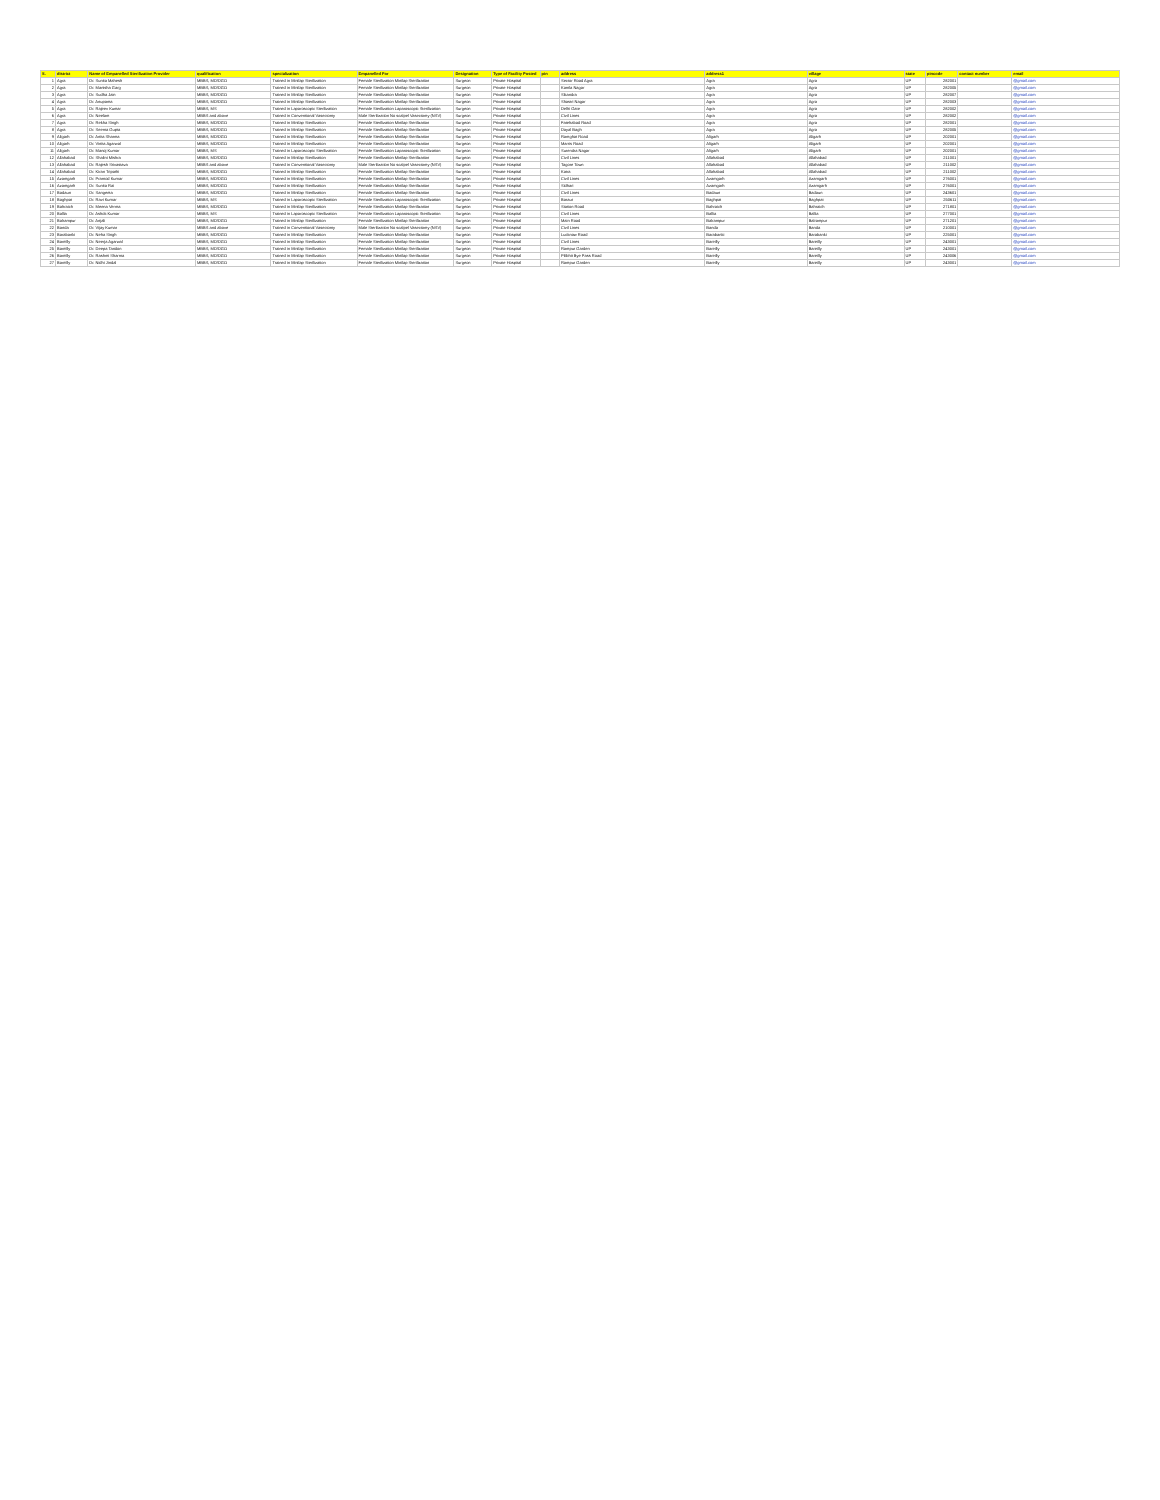| S. | district | Name of Empanelled Sterilization Provider | qualification | specialization | Empanelled For | Designation | Type of Facility Posted | pin | address | address1 | village | state | pincode | contact number | email |
| --- | --- | --- | --- | --- | --- | --- | --- | --- | --- | --- | --- | --- | --- | --- | --- |
| 1 | Agra | Dr. Sunita Mahesh | MBBS, MD/DGO | Trained in Minilap Sterilization | Female Sterilization Minilap Sterilization | Surgeon | Private Hospital | | Sector Road Agra | Agra | Agra | UP | 282001 | | @gmail.com |
| 2 | Agra | Dr. Manisha Garg | MBBS, MD/DGO | Trained in Minilap Sterilization | Female Sterilization Minilap Sterilization | Surgeon | Private Hospital | | Kamla Nagar | Agra | Agra | UP | 282005 | | @gmail.com |
| 3 | Agra | Dr. Sudha Jain | MBBS, MD/DGO | Trained in Minilap Sterilization | Female Sterilization Minilap Sterilization | Surgeon | Private Hospital | | Sikandra | Agra | Agra | UP | 282007 | | @gmail.com |
| 4 | Agra | Dr. Anupama | MBBS, MD/DGO | Trained in Minilap Sterilization | Female Sterilization Minilap Sterilization | Surgeon | Private Hospital | | Shastri Nagar | Agra | Agra | UP | 282003 | | @gmail.com |
| 5 | Agra | Dr. Rajeev Kumar | MBBS, MS | Trained in Laparoscopic Sterilization | Female Sterilization Laparoscopic Sterilization | Surgeon | Private Hospital | | Delhi Gate | Agra | Agra | UP | 282002 | | @gmail.com |
| 6 | Agra | Dr. Neelam | MBBS and above | Trained in Conventional Vasectomy | Male Sterilization No scalpel Vasectomy (NSV) | Surgeon | Private Hospital | | Civil Lines | Agra | Agra | UP | 282002 | | @gmail.com |
| 7 | Agra | Dr. Rekha Singh | MBBS, MD/DGO | Trained in Minilap Sterilization | Female Sterilization Minilap Sterilization | Surgeon | Private Hospital | | Fatehabad Road | Agra | Agra | UP | 282001 | | @gmail.com |
| 8 | Agra | Dr. Seema Gupta | MBBS, MD/DGO | Trained in Minilap Sterilization | Female Sterilization Minilap Sterilization | Surgeon | Private Hospital | | Dayal Bagh | Agra | Agra | UP | 282005 | | @gmail.com |
| 9 | Aligarh | Dr. Anita Sharma | MBBS, MD/DGO | Trained in Minilap Sterilization | Female Sterilization Minilap Sterilization | Surgeon | Private Hospital | | Ramghat Road | Aligarh | Aligarh | UP | 202001 | | @gmail.com |
| 10 | Aligarh | Dr. Vinita Agarwal | MBBS, MD/DGO | Trained in Minilap Sterilization | Female Sterilization Minilap Sterilization | Surgeon | Private Hospital | | Marris Road | Aligarh | Aligarh | UP | 202001 | | @gmail.com |
| 11 | Aligarh | Dr. Manoj Kumar | MBBS, MS | Trained in Laparoscopic Sterilization | Female Sterilization Laparoscopic Sterilization | Surgeon | Private Hospital | | Surendra Nagar | Aligarh | Aligarh | UP | 202001 | | @gmail.com |
| 12 | Allahabad | Dr. Shalini Mishra | MBBS, MD/DGO | Trained in Minilap Sterilization | Female Sterilization Minilap Sterilization | Surgeon | Private Hospital | | Civil Lines | Allahabad | Allahabad | UP | 211001 | | @gmail.com |
| 13 | Allahabad | Dr. Rajesh Srivastava | MBBS and above | Trained in Conventional Vasectomy | Male Sterilization No scalpel Vasectomy (NSV) | Surgeon | Private Hospital | | Tagore Town | Allahabad | Allahabad | UP | 211002 | | @gmail.com |
| 14 | Allahabad | Dr. Kiran Tripathi | MBBS, MD/DGO | Trained in Minilap Sterilization | Female Sterilization Minilap Sterilization | Surgeon | Private Hospital | | Katra | Allahabad | Allahabad | UP | 211002 | | @gmail.com |
| 15 | Azamgarh | Dr. Pramod Kumar | MBBS, MD/DGO | Trained in Minilap Sterilization | Female Sterilization Minilap Sterilization | Surgeon | Private Hospital | | Civil Lines | Azamgarh | Azamgarh | UP | 276001 | | @gmail.com |
| 16 | Azamgarh | Dr. Sunita Rai | MBBS, MD/DGO | Trained in Minilap Sterilization | Female Sterilization Minilap Sterilization | Surgeon | Private Hospital | | Sidhari | Azamgarh | Azamgarh | UP | 276001 | | @gmail.com |
| 17 | Badaun | Dr. Sangeeta | MBBS, MD/DGO | Trained in Minilap Sterilization | Female Sterilization Minilap Sterilization | Surgeon | Private Hospital | | Civil Lines | Badaun | Badaun | UP | 243601 | | @gmail.com |
| 18 | Baghpat | Dr. Ravi Kumar | MBBS, MS | Trained in Laparoscopic Sterilization | Female Sterilization Laparoscopic Sterilization | Surgeon | Private Hospital | | Baraut | Baghpat | Baghpat | UP | 250611 | | @gmail.com |
| 19 | Bahraich | Dr. Meena Verma | MBBS, MD/DGO | Trained in Minilap Sterilization | Female Sterilization Minilap Sterilization | Surgeon | Private Hospital | | Station Road | Bahraich | Bahraich | UP | 271801 | | @gmail.com |
| 20 | Ballia | Dr. Ashok Kumar | MBBS, MS | Trained in Laparoscopic Sterilization | Female Sterilization Laparoscopic Sterilization | Surgeon | Private Hospital | | Civil Lines | Ballia | Ballia | UP | 277001 | | @gmail.com |
| 21 | Balrampur | Dr. Anjali | MBBS, MD/DGO | Trained in Minilap Sterilization | Female Sterilization Minilap Sterilization | Surgeon | Private Hospital | | Main Road | Balrampur | Balrampur | UP | 271201 | | @gmail.com |
| 22 | Banda | Dr. Vijay Kumar | MBBS and above | Trained in Conventional Vasectomy | Male Sterilization No scalpel Vasectomy (NSV) | Surgeon | Private Hospital | | Civil Lines | Banda | Banda | UP | 210001 | | @gmail.com |
| 23 | Barabanki | Dr. Neha Singh | MBBS, MD/DGO | Trained in Minilap Sterilization | Female Sterilization Minilap Sterilization | Surgeon | Private Hospital | | Lucknow Road | Barabanki | Barabanki | UP | 225001 | | @gmail.com |
| 24 | Bareilly | Dr. Neerja Agarwal | MBBS, MD/DGO | Trained in Minilap Sterilization | Female Sterilization Minilap Sterilization | Surgeon | Private Hospital | | Civil Lines | Bareilly | Bareilly | UP | 243001 | | @gmail.com |
| 25 | Bareilly | Dr. Deepa Tandon | MBBS, MD/DGO | Trained in Minilap Sterilization | Female Sterilization Minilap Sterilization | Surgeon | Private Hospital | | Rampur Garden | Bareilly | Bareilly | UP | 243001 | | @gmail.com |
| 26 | Bareilly | Dr. Rashmi Sharma | MBBS, MD/DGO | Trained in Minilap Sterilization | Female Sterilization Minilap Sterilization | Surgeon | Private Hospital | | Pilibhit Bye Pass Road | Bareilly | Bareilly | UP | 243006 | | @gmail.com |
| 27 | Bareilly | Dr. Nidhi Jindal | MBBS, MD/DGO | Trained in Minilap Sterilization | Female Sterilization Minilap Sterilization | Surgeon | Private Hospital | | Rampur Garden | Bareilly | Bareilly | UP | 243001 | | @gmail.com |